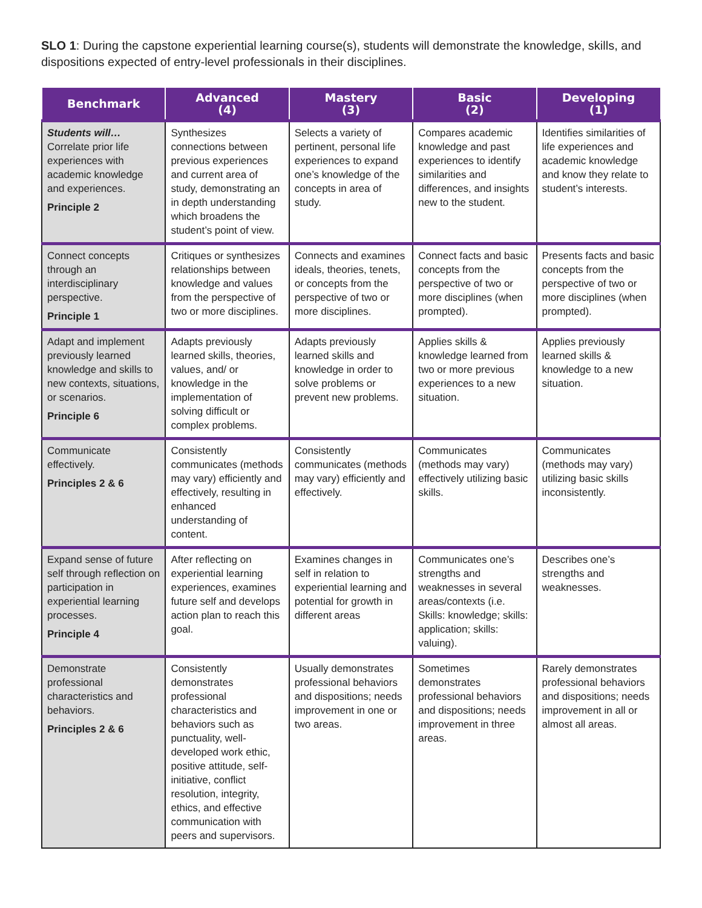SLO 1: During the capstone experiential learning course(s), students will demonstrate the knowledge, skills, and dispositions expected of entry-level professionals in their disciplines.
| Benchmark | Advanced (4) | Mastery (3) | Basic (2) | Developing (1) |
| --- | --- | --- | --- | --- |
| Students will… Correlate prior life experiences with academic knowledge and experiences. Principle 2 | Synthesizes connections between previous experiences and current area of study, demonstrating an in depth understanding which broadens the student’s point of view. | Selects a variety of pertinent, personal life experiences to expand one’s knowledge of the concepts in area of study. | Compares academic knowledge and past experiences to identify similarities and differences, and insights new to the student. | Identifies similarities of life experiences and academic knowledge and know they relate to student’s interests. |
| Connect concepts through an interdisciplinary perspective. Principle 1 | Critiques or synthesizes relationships between knowledge and values from the perspective of two or more disciplines. | Connects and examines ideals, theories, tenets, or concepts from the perspective of two or more disciplines. | Connect facts and basic concepts from the perspective of two or more disciplines (when prompted). | Presents facts and basic concepts from the perspective of two or more disciplines (when prompted). |
| Adapt and implement previously learned knowledge and skills to new contexts, situations, or scenarios. Principle 6 | Adapts previously learned skills, theories, values, and/ or knowledge in the implementation of solving difficult or complex problems. | Adapts previously learned skills and knowledge in order to solve problems or prevent new problems. | Applies skills & knowledge learned from two or more previous experiences to a new situation. | Applies previously learned skills & knowledge to a new situation. |
| Communicate effectively. Principles 2 & 6 | Consistently communicates (methods may vary) efficiently and effectively, resulting in enhanced understanding of content. | Consistently communicates (methods may vary) efficiently and effectively. | Communicates (methods may vary) effectively utilizing basic skills. | Communicates (methods may vary) utilizing basic skills inconsistently. |
| Expand sense of future self through reflection on participation in experiential learning processes. Principle 4 | After reflecting on experiential learning experiences, examines future self and develops action plan to reach this goal. | Examines changes in self in relation to experiential learning and potential for growth in different areas | Communicates one’s strengths and weaknesses in several areas/contexts (i.e. Skills: knowledge; skills: application; skills: valuing). | Describes one’s strengths and weaknesses. |
| Demonstrate professional characteristics and behaviors. Principles 2 & 6 | Consistently demonstrates professional characteristics and behaviors such as punctuality, well-developed work ethic, positive attitude, self-initiative, conflict resolution, integrity, ethics, and effective communication with peers and supervisors. | Usually demonstrates professional behaviors and dispositions; needs improvement in one or two areas. | Sometimes demonstrates professional behaviors and dispositions; needs improvement in three areas. | Rarely demonstrates professional behaviors and dispositions; needs improvement in all or almost all areas. |